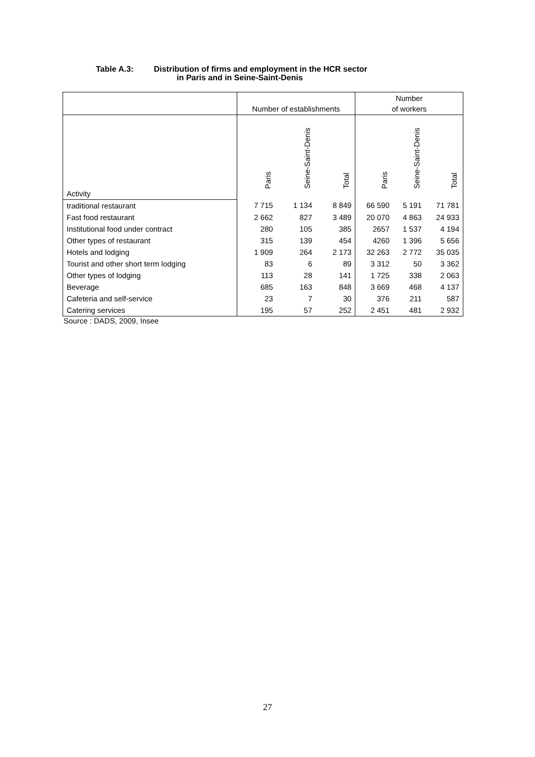Table A.3: Distribution of firms and employment in the HCR sector
in Paris and in Seine-Saint-Denis
| | Number of establishments | | | Number of workers | | |
| --- | --- | --- | --- | --- | --- | --- |
| Activity | Paris | Seine-Saint-Denis | Total | Paris | Seine-Saint-Denis | Total |
| traditional restaurant | 7 715 | 1 134 | 8 849 | 66 590 | 5 191 | 71 781 |
| Fast food restaurant | 2 662 | 827 | 3 489 | 20 070 | 4 863 | 24 933 |
| Institutional food under contract | 280 | 105 | 385 | 2657 | 1 537 | 4 194 |
| Other types of restaurant | 315 | 139 | 454 | 4260 | 1 396 | 5 656 |
| Hotels and lodging | 1 909 | 264 | 2 173 | 32 263 | 2 772 | 35 035 |
| Tourist and other short term lodging | 83 | 6 | 89 | 3 312 | 50 | 3 362 |
| Other types of lodging | 113 | 28 | 141 | 1 725 | 338 | 2 063 |
| Beverage | 685 | 163 | 848 | 3 669 | 468 | 4 137 |
| Cafeteria and self-service | 23 | 7 | 30 | 376 | 211 | 587 |
| Catering services | 195 | 57 | 252 | 2 451 | 481 | 2 932 |
Source : DADS, 2009, Insee
27